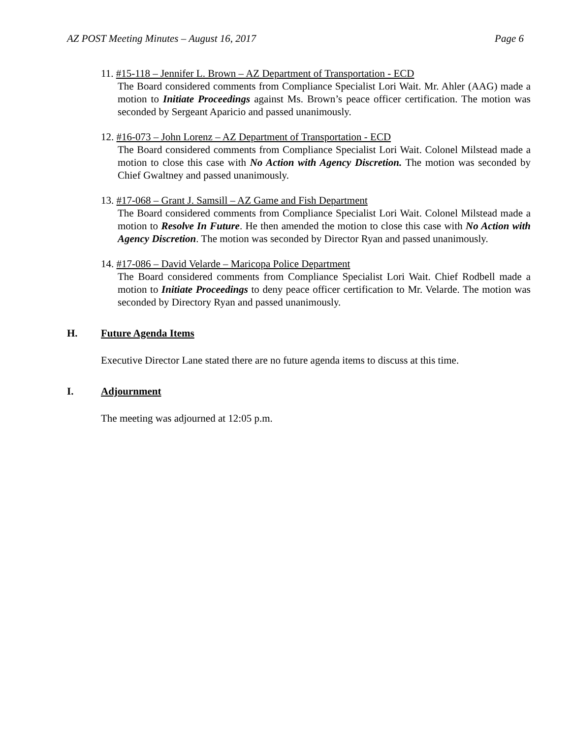AZ POST Meeting Minutes – August 16, 2017 Page 6
11. #15-118 – Jennifer L. Brown – AZ Department of Transportation - ECD
The Board considered comments from Compliance Specialist Lori Wait. Mr. Ahler (AAG) made a motion to Initiate Proceedings against Ms. Brown’s peace officer certification. The motion was seconded by Sergeant Aparicio and passed unanimously.
12. #16-073 – John Lorenz – AZ Department of Transportation - ECD
The Board considered comments from Compliance Specialist Lori Wait. Colonel Milstead made a motion to close this case with No Action with Agency Discretion. The motion was seconded by Chief Gwaltney and passed unanimously.
13. #17-068 – Grant J. Samsill – AZ Game and Fish Department
The Board considered comments from Compliance Specialist Lori Wait. Colonel Milstead made a motion to Resolve In Future. He then amended the motion to close this case with No Action with Agency Discretion. The motion was seconded by Director Ryan and passed unanimously.
14. #17-086 – David Velarde – Maricopa Police Department
The Board considered comments from Compliance Specialist Lori Wait. Chief Rodbell made a motion to Initiate Proceedings to deny peace officer certification to Mr. Velarde. The motion was seconded by Directory Ryan and passed unanimously.
H. Future Agenda Items
Executive Director Lane stated there are no future agenda items to discuss at this time.
I. Adjournment
The meeting was adjourned at 12:05 p.m.